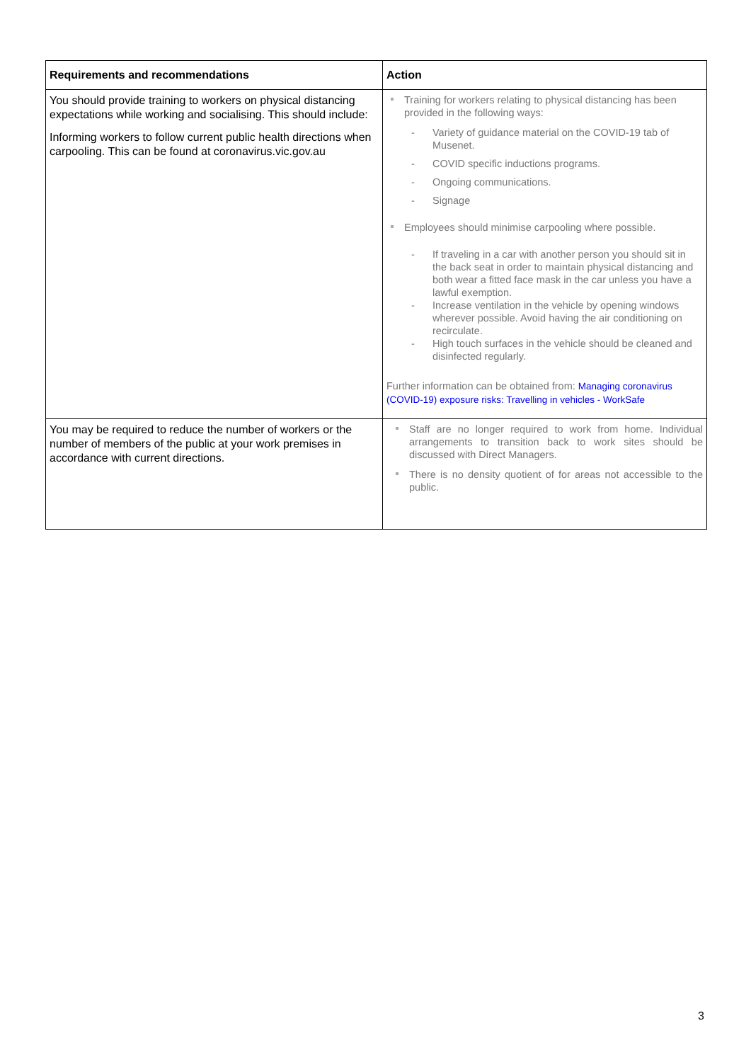| Requirements and recommendations | Action |
| --- | --- |
| You should provide training to workers on physical distancing expectations while working and socialising. This should include: Informing workers to follow current public health directions when carpooling. This can be found at coronavirus.vic.gov.au | Training for workers relating to physical distancing has been provided in the following ways: - Variety of guidance material on the COVID-19 tab of Musenet. - COVID specific inductions programs. - Ongoing communications. - Signage Employees should minimise carpooling where possible. - If traveling in a car with another person you should sit in the back seat in order to maintain physical distancing and both wear a fitted face mask in the car unless you have a lawful exemption. - Increase ventilation in the vehicle by opening windows wherever possible. Avoid having the air conditioning on recirculate. - High touch surfaces in the vehicle should be cleaned and disinfected regularly. Further information can be obtained from: Managing coronavirus (COVID-19) exposure risks: Travelling in vehicles - WorkSafe |
| You may be required to reduce the number of workers or the number of members of the public at your work premises in accordance with current directions. | Staff are no longer required to work from home. Individual arrangements to transition back to work sites should be discussed with Direct Managers. There is no density quotient of for areas not accessible to the public. |
3